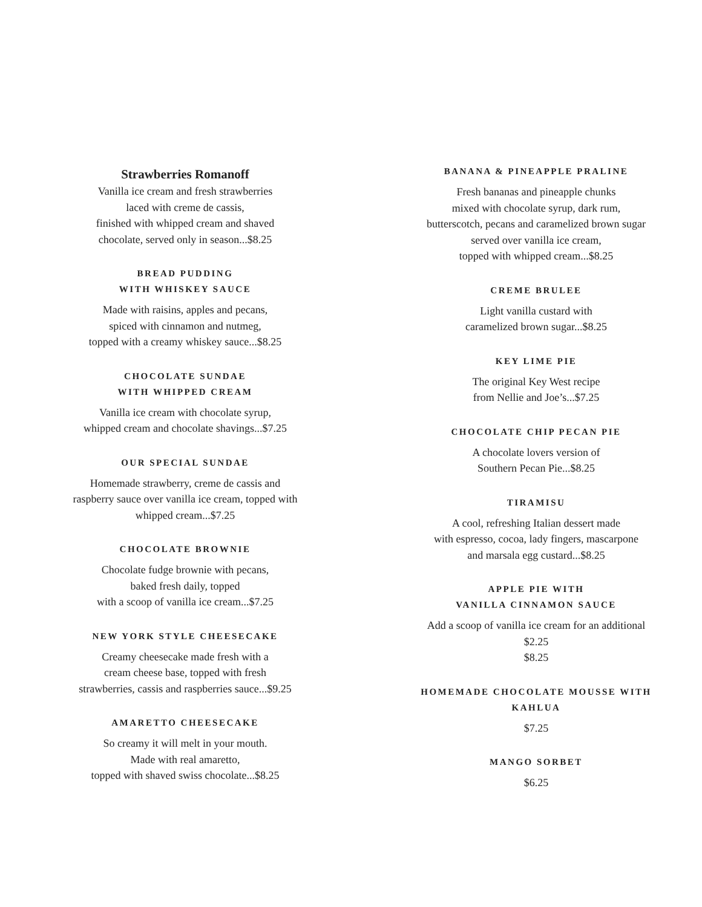Strawberries Romanoff
Vanilla ice cream and fresh strawberries
laced with creme de cassis,
finished with whipped cream and shaved
chocolate, served only in season...$8.25
BREAD PUDDING
WITH WHISKEY SAUCE
Made with raisins, apples and pecans,
spiced with cinnamon and nutmeg,
topped with a creamy whiskey sauce...$8.25
CHOCOLATE SUNDAE
WITH WHIPPED CREAM
Vanilla ice cream with chocolate syrup,
whipped cream and chocolate shavings...$7.25
OUR SPECIAL SUNDAE
Homemade strawberry, creme de cassis and
raspberry sauce over vanilla ice cream, topped with
whipped cream...$7.25
CHOCOLATE BROWNIE
Chocolate fudge brownie with pecans,
baked fresh daily, topped
with a scoop of vanilla ice cream...$7.25
NEW YORK STYLE CHEESECAKE
Creamy cheesecake made fresh with a
cream cheese base, topped with fresh
strawberries, cassis and raspberries sauce...$9.25
AMARETTO CHEESECAKE
So creamy it will melt in your mouth.
Made with real amaretto,
topped with shaved swiss chocolate...$8.25
BANANA & PINEAPPLE PRALINE
Fresh bananas and pineapple chunks
mixed with chocolate syrup, dark rum,
butterscotch, pecans and caramelized brown sugar
served over vanilla ice cream,
topped with whipped cream...$8.25
CREME BRULEE
Light vanilla custard with
caramelized brown sugar...$8.25
KEY LIME PIE
The original Key West recipe
from Nellie and Joe’s...$7.25
CHOCOLATE CHIP PECAN PIE
A chocolate lovers version of
Southern Pecan Pie...$8.25
TIRAMISU
A cool, refreshing Italian dessert made
with espresso, cocoa, lady fingers, mascarpone
and marsala egg custard...$8.25
APPLE PIE WITH
VANILLA CINNAMON SAUCE
Add a scoop of vanilla ice cream for an additional
$2.25
$8.25
HOMEMADE CHOCOLATE MOUSSE WITH
KAHLUA
$7.25
MANGO SORBET
$6.25